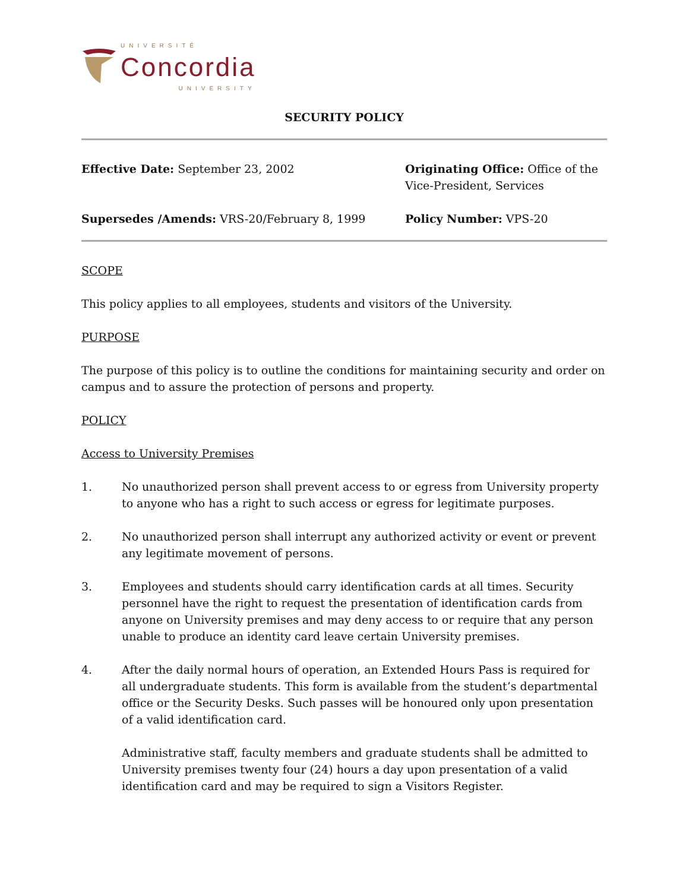UNIVERSITÉ
Concordia
UNIVERSITY
SECURITY POLICY
Effective Date: September 23, 2002
Originating Office: Office of the Vice-President, Services
Supersedes /Amends: VRS-20/February 8, 1999
Policy Number: VPS-20
SCOPE
This policy applies to all employees, students and visitors of the University.
PURPOSE
The purpose of this policy is to outline the conditions for maintaining security and order on campus and to assure the protection of persons and property.
POLICY
Access to University Premises
1. No unauthorized person shall prevent access to or egress from University property to anyone who has a right to such access or egress for legitimate purposes.
2. No unauthorized person shall interrupt any authorized activity or event or prevent any legitimate movement of persons.
3. Employees and students should carry identification cards at all times. Security personnel have the right to request the presentation of identification cards from anyone on University premises and may deny access to or require that any person unable to produce an identity card leave certain University premises.
4. After the daily normal hours of operation, an Extended Hours Pass is required for all undergraduate students. This form is available from the student’s departmental office or the Security Desks. Such passes will be honoured only upon presentation of a valid identification card.
Administrative staff, faculty members and graduate students shall be admitted to University premises twenty four (24) hours a day upon presentation of a valid identification card and may be required to sign a Visitors Register.